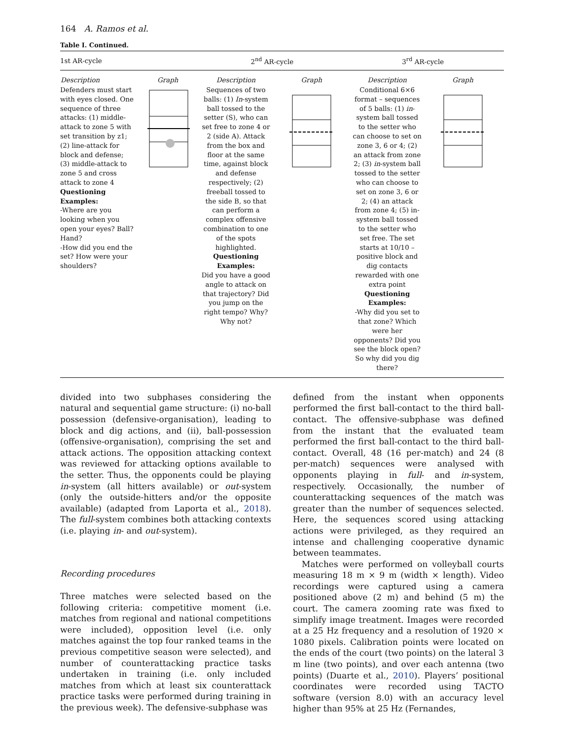164 A. Ramos et al.
Table I. Continued.
| 1st AR-cycle | | 2<sup>nd</sup> AR-cycle | | 3<sup>rd</sup> AR-cycle | |
| --- | --- | --- | --- | --- | --- |
| Description | Graph | Description | Graph | Description | Graph |
| Defenders must start with eyes closed. One sequence of three attacks: (1) middle-attack to zone 5 with set transition by z1; (2) line-attack for block and defense; (3) middle-attack to zone 5 and cross attack to zone 4 Questioning Examples: -Where are you looking when you open your eyes? Ball? Hand? -How did you end the set? How were your shoulders? | | Sequences of two balls: (1) In -system ball tossed to the setter (S), who can set free to zone 4 or 2 (side A). Attack from the box and floor at the same time, against block and defense respectively; (2) freeball tossed to the side B, so that can perform a complex offensive combination to one of the spots highlighted. Questioning Examples: Did you have a good angle to attack on that trajectory? Did you jump on the right tempo? Why? Why not? | | Conditional 6×6 format – sequences of 5 balls: (1) in -system ball tossed to the setter who can choose to set on zone 3, 6 or 4; (2) an attack from zone 2; (3) in -system ball tossed to the setter who can choose to set on zone 3, 6 or 2; (4) an attack from zone 4; (5) in-system ball tossed to the setter who set free. The set starts at 10/10 – positive block and dig contacts rewarded with one extra point Questioning Examples: -Why did you set to that zone? Which were her opponents? Did you see the block open? So why did you dig there? | |
divided into two subphases considering the natural and sequential game structure: (i) no-ball possession (defensive-organisation), leading to block and dig actions, and (ii), ball-possession (offensive-organisation), comprising the set and attack actions. The opposition attacking context was reviewed for attacking options available to the setter. Thus, the opponents could be playing in-system (all hitters available) or out-system (only the outside-hitters and/or the opposite available) (adapted from Laporta et al., 2018). The full-system combines both attacking contexts (i.e. playing in- and out-system).
Recording procedures
Three matches were selected based on the following criteria: competitive moment (i.e. matches from regional and national competitions were included), opposition level (i.e. only matches against the top four ranked teams in the previous competitive season were selected), and number of counterattacking practice tasks undertaken in training (i.e. only included matches from which at least six counterattack practice tasks were performed during training in the previous week). The defensive-subphase was
defined from the instant when opponents performed the first ball-contact to the third ball-contact. The offensive-subphase was defined from the instant that the evaluated team performed the first ball-contact to the third ball-contact. Overall, 48 (16 per-match) and 24 (8 per-match) sequences were analysed with opponents playing in full- and in-system, respectively. Occasionally, the number of counterattacking sequences of the match was greater than the number of sequences selected. Here, the sequences scored using attacking actions were privileged, as they required an intense and challenging cooperative dynamic between teammates.
Matches were performed on volleyball courts measuring 18 m × 9 m (width × length). Video recordings were captured using a camera positioned above (2 m) and behind (5 m) the court. The camera zooming rate was fixed to simplify image treatment. Images were recorded at a 25 Hz frequency and a resolution of 1920 × 1080 pixels. Calibration points were located on the ends of the court (two points) on the lateral 3 m line (two points), and over each antenna (two points) (Duarte et al., 2010). Players’ positional coordinates were recorded using TACTO software (version 8.0) with an accuracy level higher than 95% at 25 Hz (Fernandes,